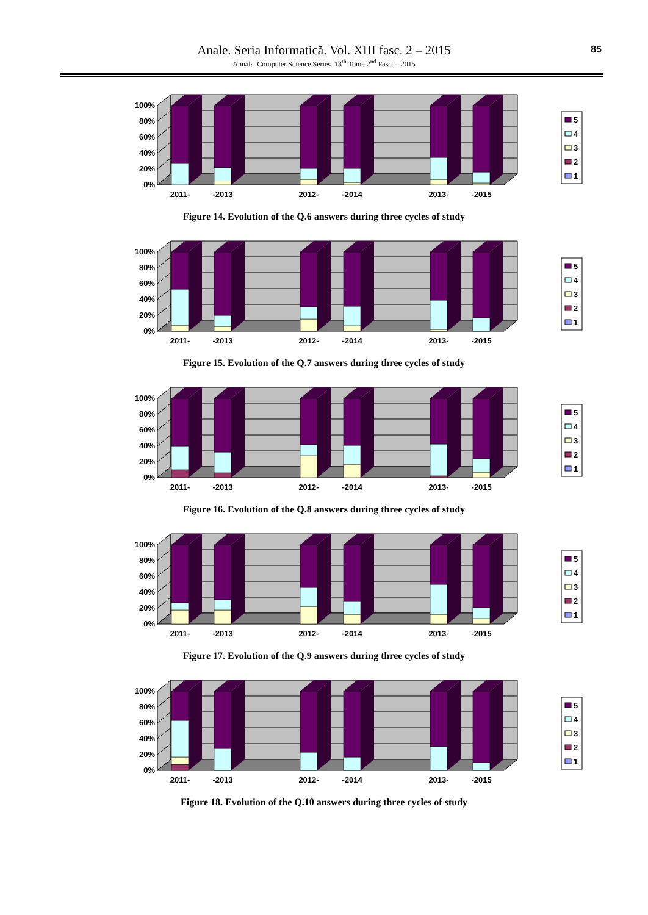Anale. Seria Informatică. Vol. XIII fasc. 2 – 2015
Annals. Computer Science Series. 13<sup>th</sup> Tome 2<sup>nd</sup> Fasc. – 2015
85
100%
80%
60%
40%
20%
0%
2011-
-2013
2012-
-2014
2013-
-2015
5
4
3
2
1
Figure 14. Evolution of the Q.6 answers during three cycles of study
100%
80%
60%
40%
20%
0%
2011-
-2013
2012-
-2014
2013-
-2015
5
4
3
2
1
Figure 15. Evolution of the Q.7 answers during three cycles of study
100%
80%
60%
40%
20%
0%
2011-
-2013
2012-
-2014
2013-
-2015
5
4
3
2
1
Figure 16. Evolution of the Q.8 answers during three cycles of study
100%
80%
60%
40%
20%
0%
2011-
-2013
2012-
-2014
2013-
-2015
5
4
3
2
1
Figure 17. Evolution of the Q.9 answers during three cycles of study
100%
80%
60%
40%
20%
0%
2011-
-2013
2012-
-2014
2013-
-2015
5
4
3
2
1
Figure 18. Evolution of the Q.10 answers during three cycles of study